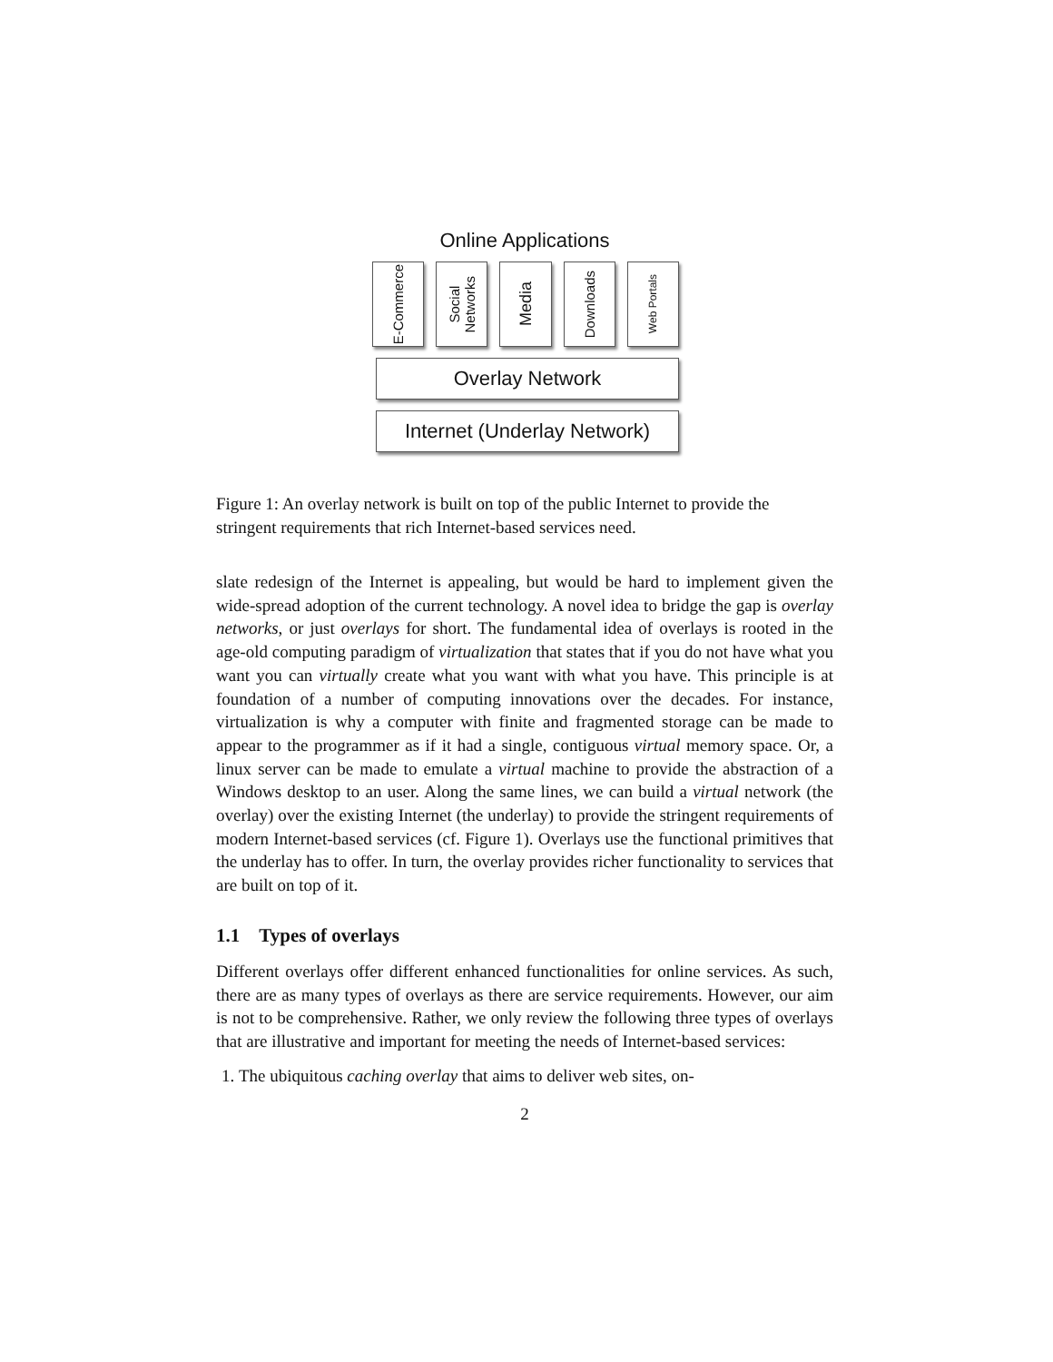Online Applications
E-Commerce
Social
Networks
Media
Downloads
Web Portals
Overlay Network
Internet (Underlay Network)
Figure 1: An overlay network is built on top of the public Internet to provide the stringent requirements that rich Internet-based services need.
slate redesign of the Internet is appealing, but would be hard to implement given the wide-spread adoption of the current technology. A novel idea to bridge the gap is overlay networks, or just overlays for short. The fundamental idea of overlays is rooted in the age-old computing paradigm of virtualization that states that if you do not have what you want you can virtually create what you want with what you have. This principle is at foundation of a number of computing innovations over the decades. For instance, virtualization is why a computer with finite and fragmented storage can be made to appear to the programmer as if it had a single, contiguous virtual memory space. Or, a linux server can be made to emulate a virtual machine to provide the abstraction of a Windows desktop to an user. Along the same lines, we can build a virtual network (the overlay) over the existing Internet (the underlay) to provide the stringent requirements of modern Internet-based services (cf. Figure 1). Overlays use the functional primitives that the underlay has to offer. In turn, the overlay provides richer functionality to services that are built on top of it.
1.1 Types of overlays
Different overlays offer different enhanced functionalities for online services. As such, there are as many types of overlays as there are service requirements. However, our aim is not to be comprehensive. Rather, we only review the following three types of overlays that are illustrative and important for meeting the needs of Internet-based services:
1. The ubiquitous caching overlay that aims to deliver web sites, on-
2